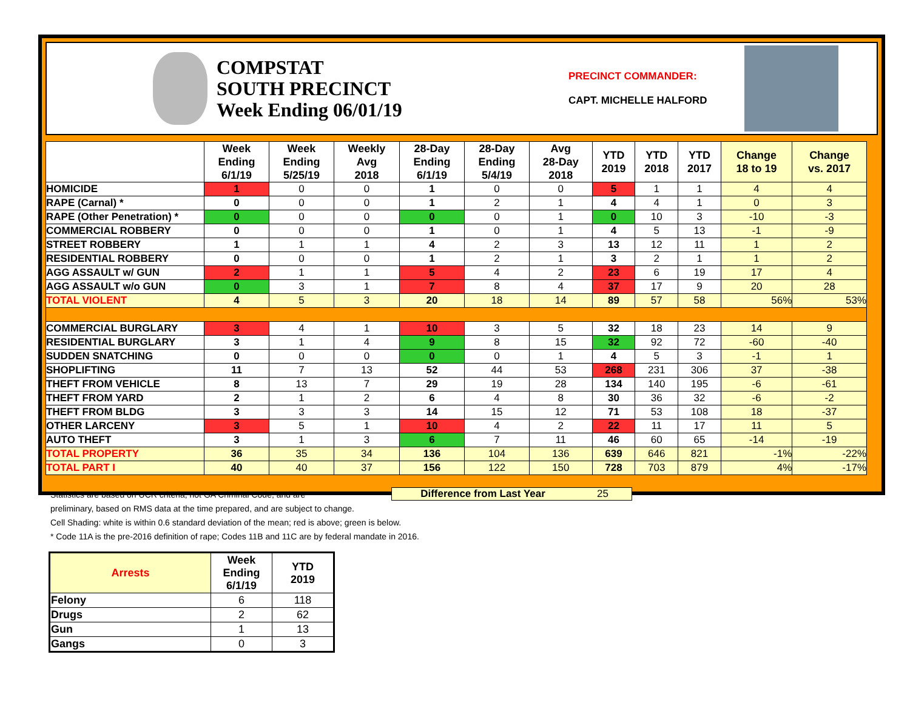COMPSTAT
SOUTH PRECINCT
Week Ending 06/01/19
PRECINCT COMMANDER:
CAPT. MICHELLE HALFORD
| | Week Ending 6/1/19 | Week Ending 5/25/19 | Weekly Avg 2018 | 28-Day Ending 6/1/19 | 28-Day Ending 5/4/19 | Avg 28-Day 2018 | YTD 2019 | YTD 2018 | YTD 2017 | Change 18 to 19 | Change vs. 2017 |
| --- | --- | --- | --- | --- | --- | --- | --- | --- | --- | --- | --- |
| HOMICIDE | 1 | 0 | 0 | 1 | 0 | 0 | 5 | 1 | 1 | 4 | 4 |
| RAPE (Carnal) * | 0 | 0 | 0 | 1 | 2 | 1 | 4 | 4 | 1 | 0 | 3 |
| RAPE (Other Penetration) * | 0 | 0 | 0 | 0 | 0 | 1 | 0 | 10 | 3 | -10 | -3 |
| COMMERCIAL ROBBERY | 0 | 0 | 0 | 1 | 0 | 1 | 4 | 5 | 13 | -1 | -9 |
| STREET ROBBERY | 1 | 1 | 1 | 4 | 2 | 3 | 13 | 12 | 11 | 1 | 2 |
| RESIDENTIAL ROBBERY | 0 | 0 | 0 | 1 | 2 | 1 | 3 | 2 | 1 | 1 | 2 |
| AGG ASSAULT w/ GUN | 2 | 1 | 1 | 5 | 4 | 2 | 23 | 6 | 19 | 17 | 4 |
| AGG ASSAULT w/o GUN | 0 | 3 | 1 | 7 | 8 | 4 | 37 | 17 | 9 | 20 | 28 |
| TOTAL VIOLENT | 4 | 5 | 3 | 20 | 18 | 14 | 89 | 57 | 58 | 56% | 53% |
| COMMERCIAL BURGLARY | 3 | 4 | 1 | 10 | 3 | 5 | 32 | 18 | 23 | 14 | 9 |
| RESIDENTIAL BURGLARY | 3 | 1 | 4 | 9 | 8 | 15 | 32 | 92 | 72 | -60 | -40 |
| SUDDEN SNATCHING | 0 | 0 | 0 | 0 | 0 | 1 | 4 | 5 | 3 | -1 | 1 |
| SHOPLIFTING | 11 | 7 | 13 | 52 | 44 | 53 | 268 | 231 | 306 | 37 | -38 |
| THEFT FROM VEHICLE | 8 | 13 | 7 | 29 | 19 | 28 | 134 | 140 | 195 | -6 | -61 |
| THEFT FROM YARD | 2 | 1 | 2 | 6 | 4 | 8 | 30 | 36 | 32 | -6 | -2 |
| THEFT FROM BLDG | 3 | 3 | 3 | 14 | 15 | 12 | 71 | 53 | 108 | 18 | -37 |
| OTHER LARCENY | 3 | 5 | 1 | 10 | 4 | 2 | 22 | 11 | 17 | 11 | 5 |
| AUTO THEFT | 3 | 1 | 3 | 6 | 7 | 11 | 46 | 60 | 65 | -14 | -19 |
| TOTAL PROPERTY | 36 | 35 | 34 | 136 | 104 | 136 | 639 | 646 | 821 | -1% | -22% |
| TOTAL PART I | 40 | 40 | 37 | 156 | 122 | 150 | 728 | 703 | 879 | 4% | -17% |
Statistics are based on UCR criteria, not GA Criminal Code, and are
preliminary, based on RMS data at the time prepared, and are subject to change.
Cell Shading: white is within 0.6 standard deviation of the mean; red is above; green is below.
* Code 11A is the pre-2016 definition of rape; Codes 11B and 11C are by federal mandate in 2016.
Difference from Last Year 25
| Arrests | Week Ending 6/1/19 | YTD 2019 |
| --- | --- | --- |
| Felony | 6 | 118 |
| Drugs | 2 | 62 |
| Gun | 1 | 13 |
| Gangs | 0 | 3 |